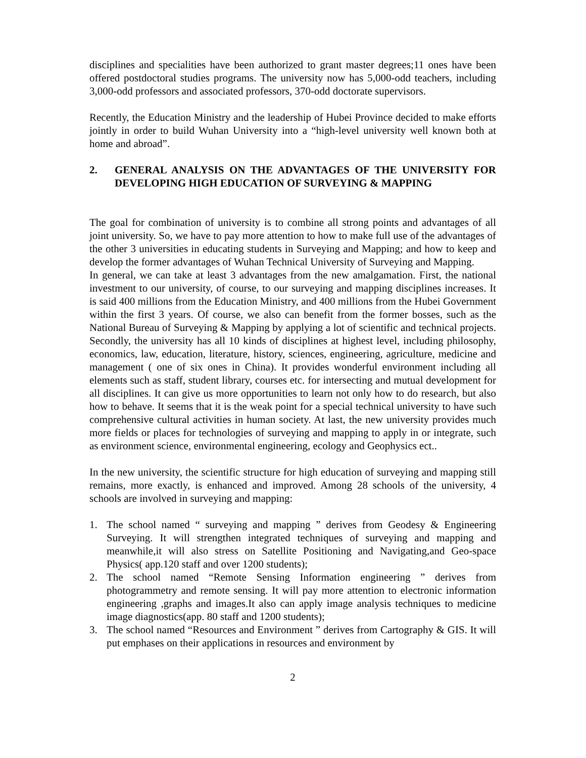disciplines and specialities have been authorized to grant master degrees;11 ones have been offered postdoctoral studies programs. The university now has 5,000-odd teachers, including 3,000-odd professors and associated professors, 370-odd doctorate supervisors.
Recently, the Education Ministry and the leadership of Hubei Province decided to make efforts jointly in order to build Wuhan University into a “high-level university well known both at home and abroad”.
2. GENERAL ANALYSIS ON THE ADVANTAGES OF THE UNIVERSITY FOR DEVELOPING HIGH EDUCATION OF SURVEYING & MAPPING
The goal for combination of university is to combine all strong points and advantages of all joint university. So, we have to pay more attention to how to make full use of the advantages of the other 3 universities in educating students in Surveying and Mapping; and how to keep and develop the former advantages of Wuhan Technical University of Surveying and Mapping.
In general, we can take at least 3 advantages from the new amalgamation. First, the national investment to our university, of course, to our surveying and mapping disciplines increases. It is said 400 millions from the Education Ministry, and 400 millions from the Hubei Government within the first 3 years. Of course, we also can benefit from the former bosses, such as the National Bureau of Surveying & Mapping by applying a lot of scientific and technical projects. Secondly, the university has all 10 kinds of disciplines at highest level, including philosophy, economics, law, education, literature, history, sciences, engineering, agriculture, medicine and management ( one of six ones in China). It provides wonderful environment including all elements such as staff, student library, courses etc. for intersecting and mutual development for all disciplines. It can give us more opportunities to learn not only how to do research, but also how to behave. It seems that it is the weak point for a special technical university to have such comprehensive cultural activities in human society. At last, the new university provides much more fields or places for technologies of surveying and mapping to apply in or integrate, such as environment science, environmental engineering, ecology and Geophysics ect..
In the new university, the scientific structure for high education of surveying and mapping still remains, more exactly, is enhanced and improved. Among 28 schools of the university, 4 schools are involved in surveying and mapping:
1. The school named “ surveying and mapping ” derives from Geodesy & Engineering Surveying. It will strengthen integrated techniques of surveying and mapping and meanwhile,it will also stress on Satellite Positioning and Navigating,and Geo-space Physics( app.120 staff and over 1200 students);
2. The school named “Remote Sensing Information engineering ” derives from photogrammetry and remote sensing. It will pay more attention to electronic information engineering ,graphs and images.It also can apply image analysis techniques to medicine image diagnostics(app. 80 staff and 1200 students);
3. The school named “Resources and Environment ” derives from Cartography & GIS. It will put emphases on their applications in resources and environment by
2